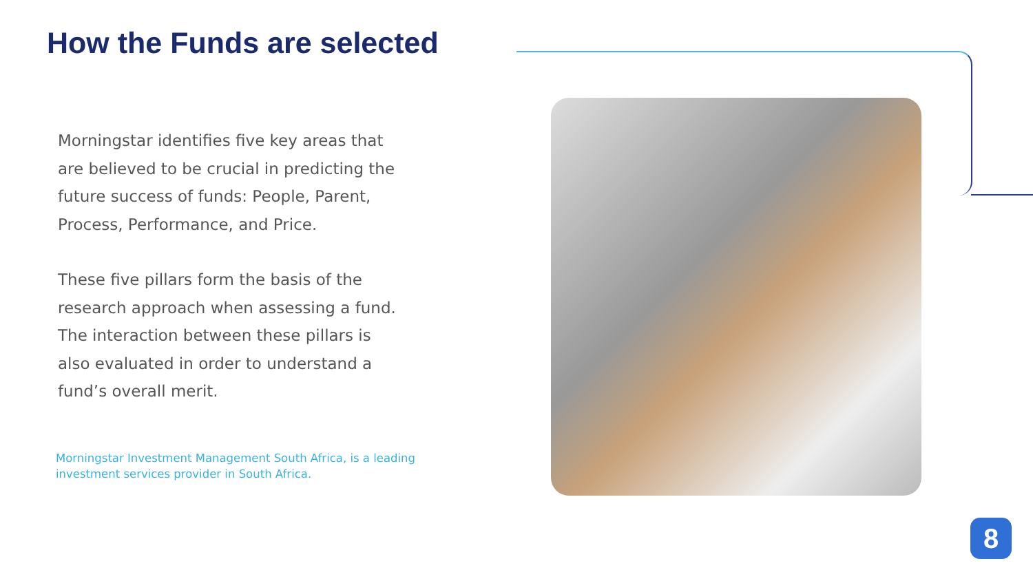How the Funds are selected
Morningstar identifies five key areas that are believed to be crucial in predicting the future success of funds: People, Parent, Process, Performance, and Price.
These five pillars form the basis of the research approach when assessing a fund. The interaction between these pillars is also evaluated in order to understand a fund’s overall merit.
Morningstar Investment Management South Africa, is a leading investment services provider in South Africa.
8